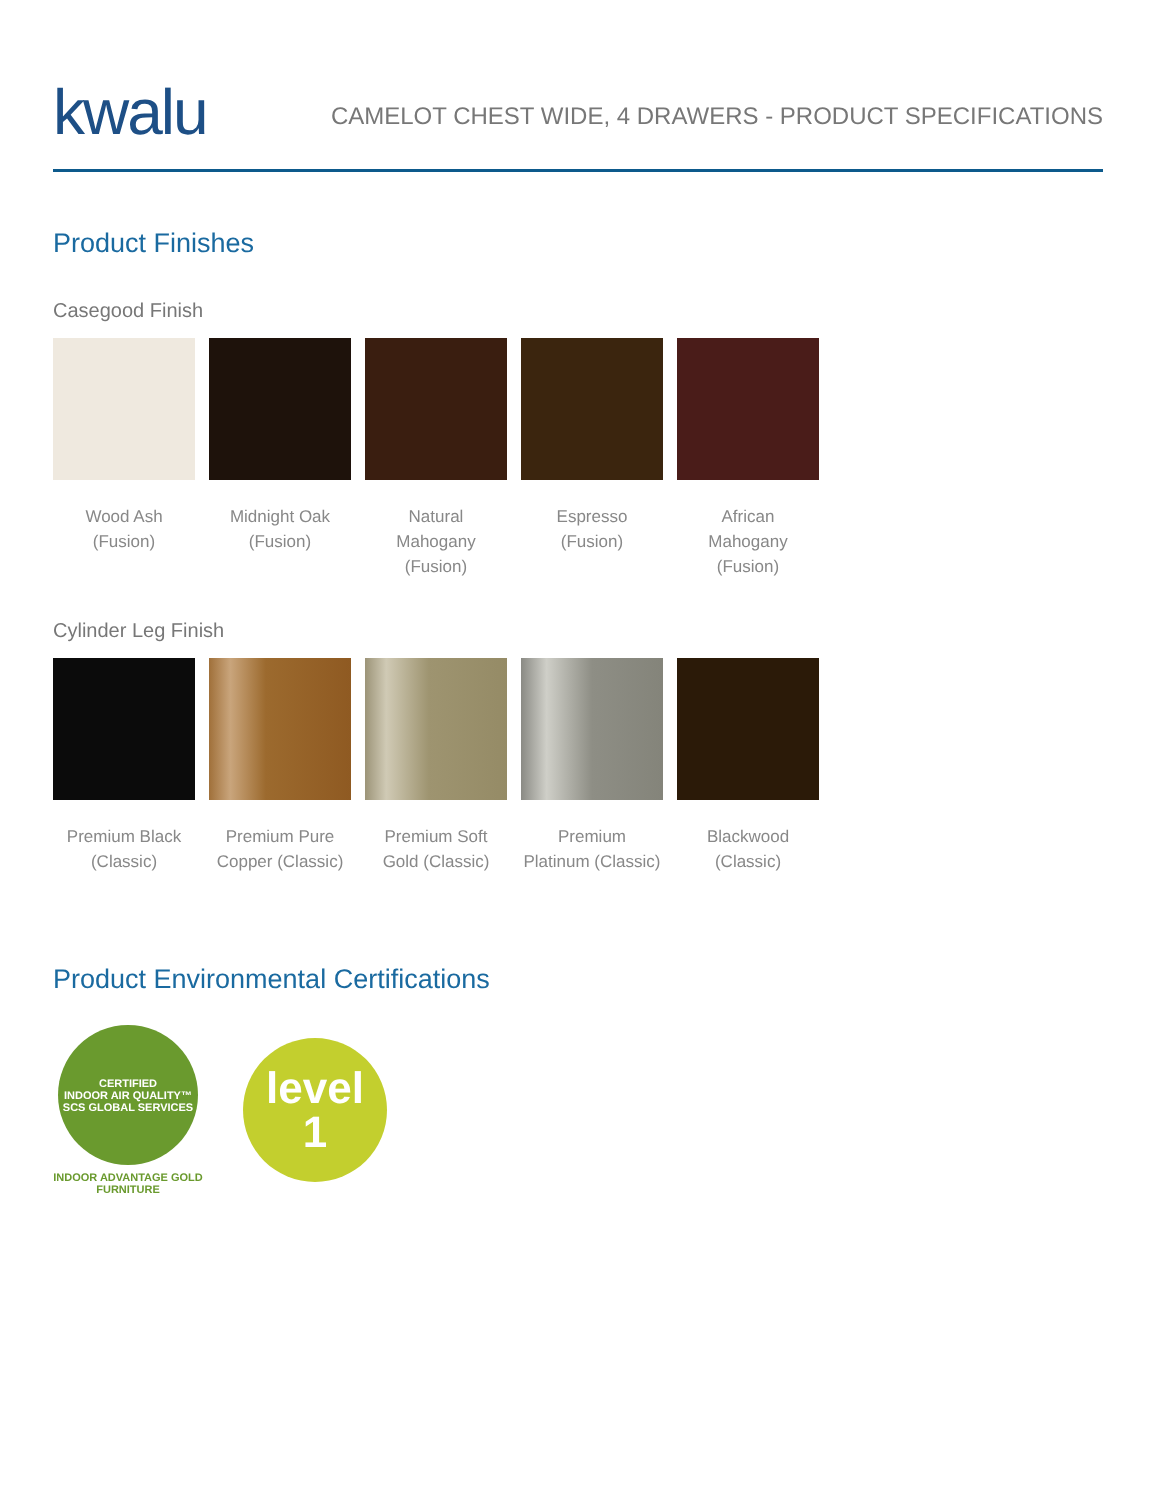kwalu
CAMELOT CHEST WIDE, 4 DRAWERS - PRODUCT SPECIFICATIONS
Product Finishes
Casegood Finish
Wood Ash
(Fusion)
Midnight Oak
(Fusion)
Natural
Mahogany
(Fusion)
Espresso
(Fusion)
African
Mahogany
(Fusion)
Cylinder Leg Finish
Premium Black
(Classic)
Premium Pure
Copper (Classic)
Premium Soft
Gold (Classic)
Premium
Platinum (Classic)
Blackwood
(Classic)
Product Environmental Certifications
CERTIFIED
INDOOR AIR QUALITY™
SCS GLOBAL SERVICES
INDOOR ADVANTAGE GOLD
FURNITURE
level
1